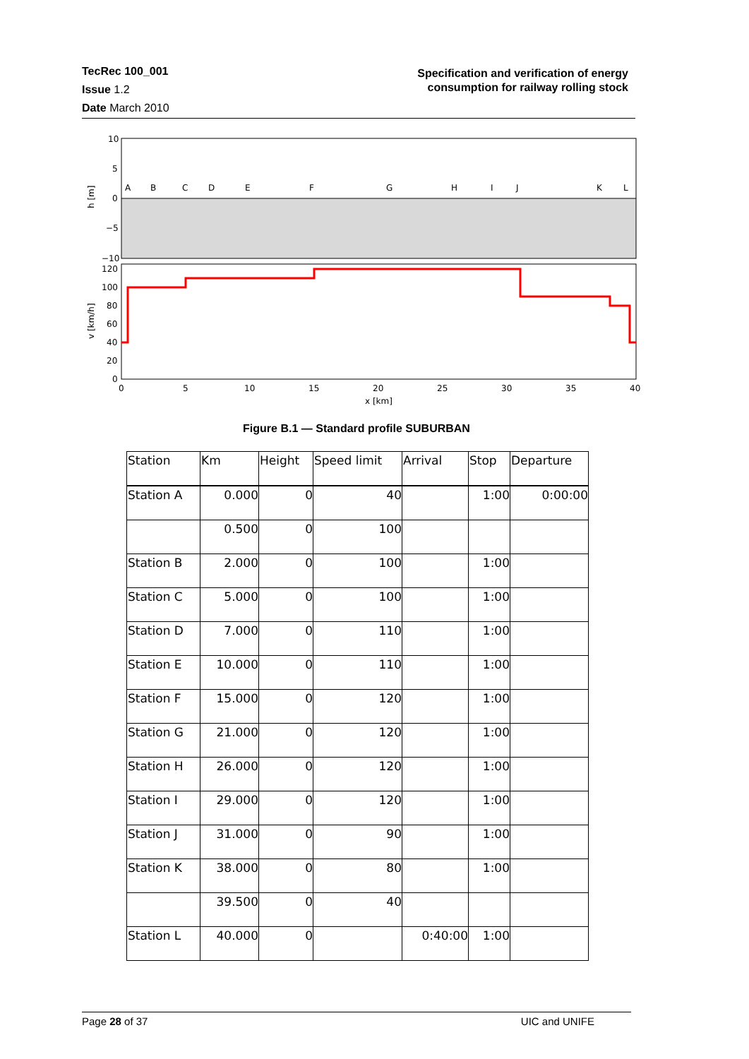TecRec 100_001
Issue 1.2
Date March 2010
Specification and verification of energy
consumption for railway rolling stock
10
5
0
−5
−10
h [m]
A
B
C
D
E
F
G
H
I
J
K
L
120
100
80
60
40
20
0
v [km/h]
0
5
10
15
20
25
30
35
40
x [km]
Figure B.1 — Standard profile SUBURBAN
| Station | Km | Height | Speed limit | Arrival | Stop | Departure |
| --- | --- | --- | --- | --- | --- | --- |
| Station A | 0.000 | 0 | 40 | | 1:00 | 0:00:00 |
| | 0.500 | 0 | 100 | | | |
| Station B | 2.000 | 0 | 100 | | 1:00 | |
| Station C | 5.000 | 0 | 100 | | 1:00 | |
| Station D | 7.000 | 0 | 110 | | 1:00 | |
| Station E | 10.000 | 0 | 110 | | 1:00 | |
| Station F | 15.000 | 0 | 120 | | 1:00 | |
| Station G | 21.000 | 0 | 120 | | 1:00 | |
| Station H | 26.000 | 0 | 120 | | 1:00 | |
| Station I | 29.000 | 0 | 120 | | 1:00 | |
| Station J | 31.000 | 0 | 90 | | 1:00 | |
| Station K | 38.000 | 0 | 80 | | 1:00 | |
| | 39.500 | 0 | 40 | | | |
| Station L | 40.000 | 0 | | 0:40:00 | 1:00 | |
Page 28 of 37 UIC and UNIFE